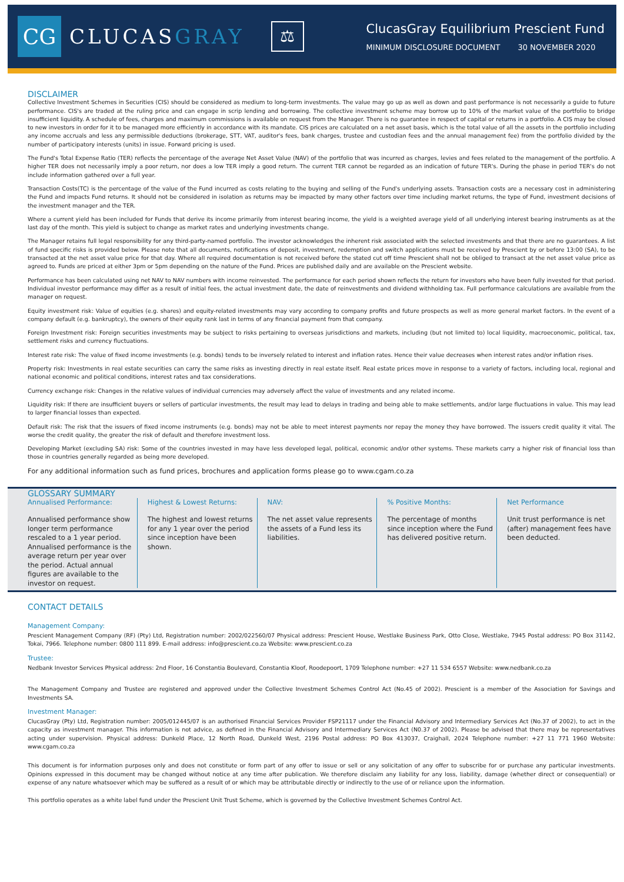CG
CLUCASGRAY
⚖
ClucasGray Equilibrium Prescient Fund
MINIMUM DISCLOSURE DOCUMENT 30 NOVEMBER 2020
DISCLAIMER
Collective Investment Schemes in Securities (CIS) should be considered as medium to long-term investments. The value may go up as well as down and past performance is not necessarily a guide to future performance. CIS's are traded at the ruling price and can engage in scrip lending and borrowing. The collective investment scheme may borrow up to 10% of the market value of the portfolio to bridge insufficient liquidity. A schedule of fees, charges and maximum commissions is available on request from the Manager. There is no guarantee in respect of capital or returns in a portfolio. A CIS may be closed to new investors in order for it to be managed more efficiently in accordance with its mandate. CIS prices are calculated on a net asset basis, which is the total value of all the assets in the portfolio including any income accruals and less any permissible deductions (brokerage, STT, VAT, auditor's fees, bank charges, trustee and custodian fees and the annual management fee) from the portfolio divided by the number of participatory interests (units) in issue. Forward pricing is used.
The Fund's Total Expense Ratio (TER) reflects the percentage of the average Net Asset Value (NAV) of the portfolio that was incurred as charges, levies and fees related to the management of the portfolio. A higher TER does not necessarily imply a poor return, nor does a low TER imply a good return. The current TER cannot be regarded as an indication of future TER's. During the phase in period TER's do not include information gathered over a full year.
Transaction Costs(TC) is the percentage of the value of the Fund incurred as costs relating to the buying and selling of the Fund's underlying assets. Transaction costs are a necessary cost in administering the Fund and impacts Fund returns. It should not be considered in isolation as returns may be impacted by many other factors over time including market returns, the type of Fund, investment decisions of the investment manager and the TER.
Where a current yield has been included for Funds that derive its income primarily from interest bearing income, the yield is a weighted average yield of all underlying interest bearing instruments as at the last day of the month. This yield is subject to change as market rates and underlying investments change.
The Manager retains full legal responsibility for any third-party-named portfolio. The investor acknowledges the inherent risk associated with the selected investments and that there are no guarantees. A list of fund specific risks is provided below. Please note that all documents, notifications of deposit, investment, redemption and switch applications must be received by Prescient by or before 13:00 (SA), to be transacted at the net asset value price for that day. Where all required documentation is not received before the stated cut off time Prescient shall not be obliged to transact at the net asset value price as agreed to. Funds are priced at either 3pm or 5pm depending on the nature of the Fund. Prices are published daily and are available on the Prescient website.
Performance has been calculated using net NAV to NAV numbers with income reinvested. The performance for each period shown reflects the return for investors who have been fully invested for that period. Individual investor performance may differ as a result of initial fees, the actual investment date, the date of reinvestments and dividend withholding tax. Full performance calculations are available from the manager on request.
Equity investment risk: Value of equities (e.g. shares) and equity-related investments may vary according to company profits and future prospects as well as more general market factors. In the event of a company default (e.g. bankruptcy), the owners of their equity rank last in terms of any financial payment from that company.
Foreign Investment risk: Foreign securities investments may be subject to risks pertaining to overseas jurisdictions and markets, including (but not limited to) local liquidity, macroeconomic, political, tax, settlement risks and currency fluctuations.
Interest rate risk: The value of fixed income investments (e.g. bonds) tends to be inversely related to interest and inflation rates. Hence their value decreases when interest rates and/or inflation rises.
Property risk: Investments in real estate securities can carry the same risks as investing directly in real estate itself. Real estate prices move in response to a variety of factors, including local, regional and national economic and political conditions, interest rates and tax considerations.
Currency exchange risk: Changes in the relative values of individual currencies may adversely affect the value of investments and any related income.
Liquidity risk: If there are insufficient buyers or sellers of particular investments, the result may lead to delays in trading and being able to make settlements, and/or large fluctuations in value. This may lead to larger financial losses than expected.
Default risk: The risk that the issuers of fixed income instruments (e.g. bonds) may not be able to meet interest payments nor repay the money they have borrowed. The issuers credit quality it vital. The worse the credit quality, the greater the risk of default and therefore investment loss.
Developing Market (excluding SA) risk: Some of the countries invested in may have less developed legal, political, economic and/or other systems. These markets carry a higher risk of financial loss than those in countries generally regarded as being more developed.
For any additional information such as fund prices, brochures and application forms please go to www.cgam.co.za
GLOSSARY SUMMARY
Annualised Performance:
Annualised performance show longer term performance rescaled to a 1 year period. Annualised performance is the average return per year over the period. Actual annual figures are available to the investor on request.
Highest & Lowest Returns:
The highest and lowest returns for any 1 year over the period since inception have been shown.
NAV:
The net asset value represents the assets of a Fund less its liabilities.
% Positive Months:
The percentage of months since inception where the Fund has delivered positive return.
Net Performance
Unit trust performance is net (after) management fees have been deducted.
CONTACT DETAILS
Management Company:
Prescient Management Company (RF) (Pty) Ltd, Registration number: 2002/022560/07 Physical address: Prescient House, Westlake Business Park, Otto Close, Westlake, 7945 Postal address: PO Box 31142, Tokai, 7966. Telephone number: 0800 111 899. E-mail address: info@prescient.co.za Website: www.prescient.co.za
Trustee:
Nedbank Investor Services Physical address: 2nd Floor, 16 Constantia Boulevard, Constantia Kloof, Roodepoort, 1709 Telephone number: +27 11 534 6557 Website: www.nedbank.co.za
The Management Company and Trustee are registered and approved under the Collective Investment Schemes Control Act (No.45 of 2002). Prescient is a member of the Association for Savings and Investments SA.
Investment Manager:
ClucasGray (Pty) Ltd, Registration number: 2005/012445/07 is an authorised Financial Services Provider FSP21117 under the Financial Advisory and Intermediary Services Act (No.37 of 2002), to act in the capacity as investment manager. This information is not advice, as defined in the Financial Advisory and Intermediary Services Act (N0.37 of 2002). Please be advised that there may be representatives acting under supervision. Physical address: Dunkeld Place, 12 North Road, Dunkeld West, 2196 Postal address: PO Box 413037, Craighall, 2024 Telephone number: +27 11 771 1960 Website: www.cgam.co.za
This document is for information purposes only and does not constitute or form part of any offer to issue or sell or any solicitation of any offer to subscribe for or purchase any particular investments. Opinions expressed in this document may be changed without notice at any time after publication. We therefore disclaim any liability for any loss, liability, damage (whether direct or consequential) or expense of any nature whatsoever which may be suffered as a result of or which may be attributable directly or indirectly to the use of or reliance upon the information.
This portfolio operates as a white label fund under the Prescient Unit Trust Scheme, which is governed by the Collective Investment Schemes Control Act.